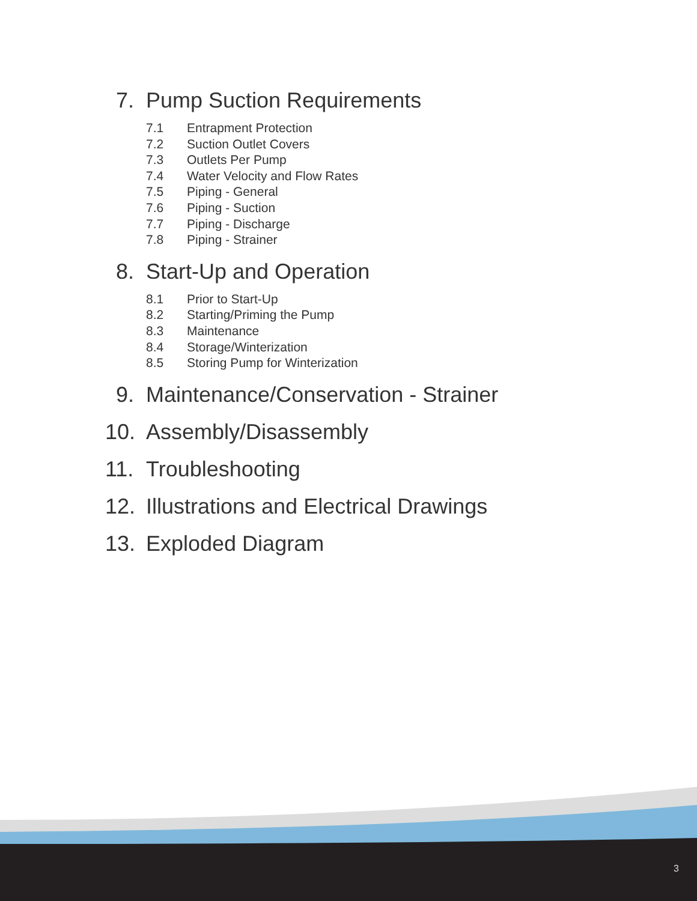7. Pump Suction Requirements
7.1 Entrapment Protection
7.2 Suction Outlet Covers
7.3 Outlets Per Pump
7.4 Water Velocity and Flow Rates
7.5 Piping - General
7.6 Piping - Suction
7.7 Piping - Discharge
7.8 Piping - Strainer
8. Start-Up and Operation
8.1 Prior to Start-Up
8.2 Starting/Priming the Pump
8.3 Maintenance
8.4 Storage/Winterization
8.5 Storing Pump for Winterization
9. Maintenance/Conservation - Strainer
10. Assembly/Disassembly
11. Troubleshooting
12. Illustrations and Electrical Drawings
13. Exploded Diagram
3